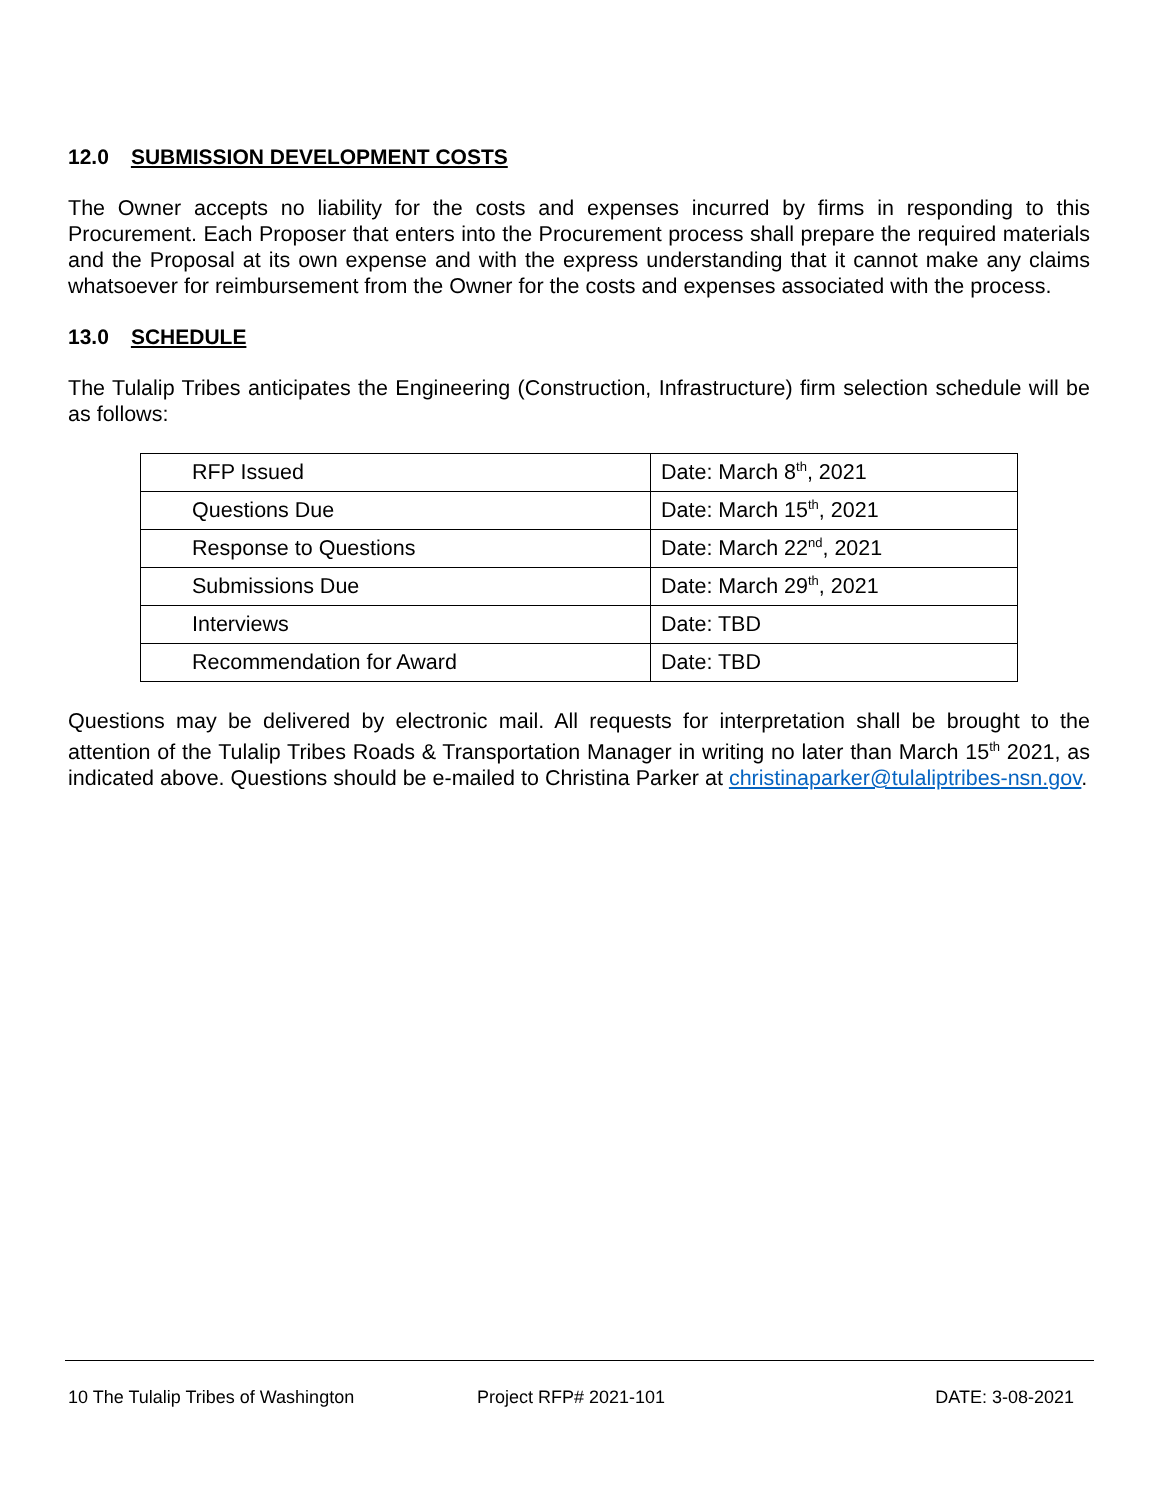12.0 SUBMISSION DEVELOPMENT COSTS
The Owner accepts no liability for the costs and expenses incurred by firms in responding to this Procurement. Each Proposer that enters into the Procurement process shall prepare the required materials and the Proposal at its own expense and with the express understanding that it cannot make any claims whatsoever for reimbursement from the Owner for the costs and expenses associated with the process.
13.0 SCHEDULE
The Tulalip Tribes anticipates the Engineering (Construction, Infrastructure) firm selection schedule will be as follows:
| RFP Issued | Date: March 8<sup>th</sup>, 2021 |
| Questions Due | Date: March 15<sup>th</sup>, 2021 |
| Response to Questions | Date: March 22<sup>nd</sup>, 2021 |
| Submissions Due | Date: March 29<sup>th</sup>, 2021 |
| Interviews | Date: TBD |
| Recommendation for Award | Date: TBD |
Questions may be delivered by electronic mail. All requests for interpretation shall be brought to the attention of the Tulalip Tribes Roads & Transportation Manager in writing no later than March 15<sup>th</sup> 2021, as indicated above. Questions should be e-mailed to Christina Parker at christinaparker@tulaliptribes-nsn.gov.
10 The Tulalip Tribes of Washington
Project RFP# 2021-101 DATE: 3-08-2021